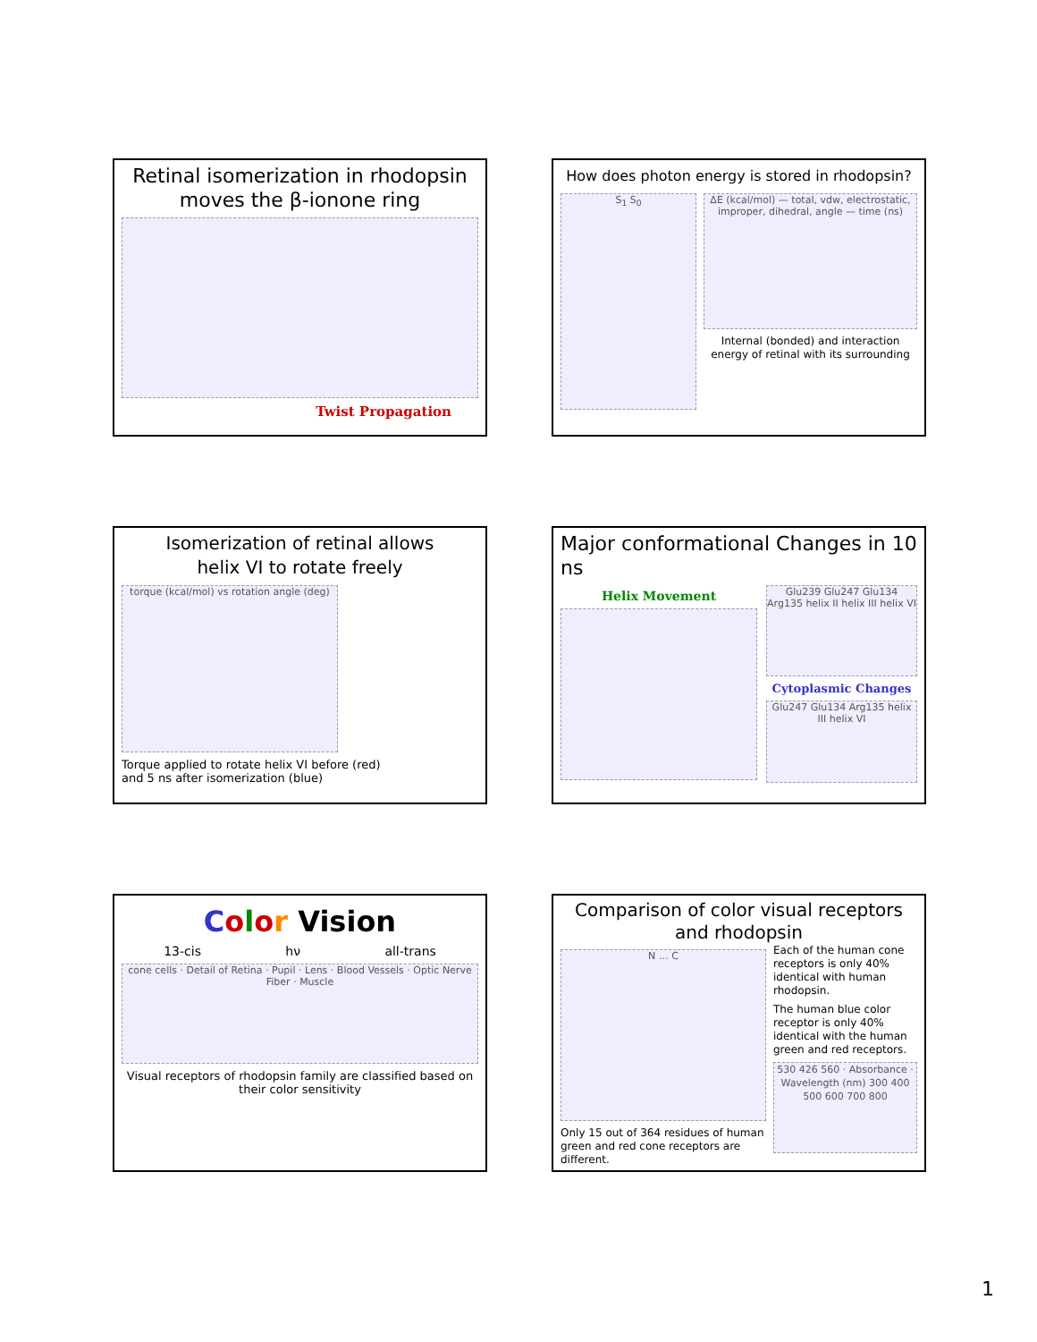Retinal isomerization in rhodopsin
moves the β-ionone ring
Twist Propagation
How does photon energy is stored in rhodopsin?
S<sub>1</sub> S<sub>0</sub>
ΔE (kcal/mol) — total, vdw, electrostatic, improper, dihedral, angle — time (ns)
Internal (bonded) and interaction energy of retinal with its surrounding
Isomerization of retinal allows
helix VI to rotate freely
torque (kcal/mol) vs rotation angle (deg)
Torque applied to rotate helix VI before (red)
and 5 ns after isomerization (blue)
Major conformational Changes in 10 ns
Helix Movement
Glu239 Glu247 Glu134 Arg135 helix II helix III helix VI
Cytoplasmic Changes
Glu247 Glu134 Arg135 helix III helix VI
Color Vision
13-cis hν all-trans
cone cells · Detail of Retina · Pupil · Lens · Blood Vessels · Optic Nerve Fiber · Muscle
Visual receptors of rhodopsin family are classified based on their color sensitivity
Comparison of color visual receptors and rhodopsin
N … C
Only 15 out of 364 residues of human green and red cone receptors are different.
Each of the human cone receptors is only 40% identical with human rhodopsin.
The human blue color receptor is only 40% identical with the human green and red receptors.
530 426 560 · Absorbance · Wavelength (nm) 300 400 500 600 700 800
1